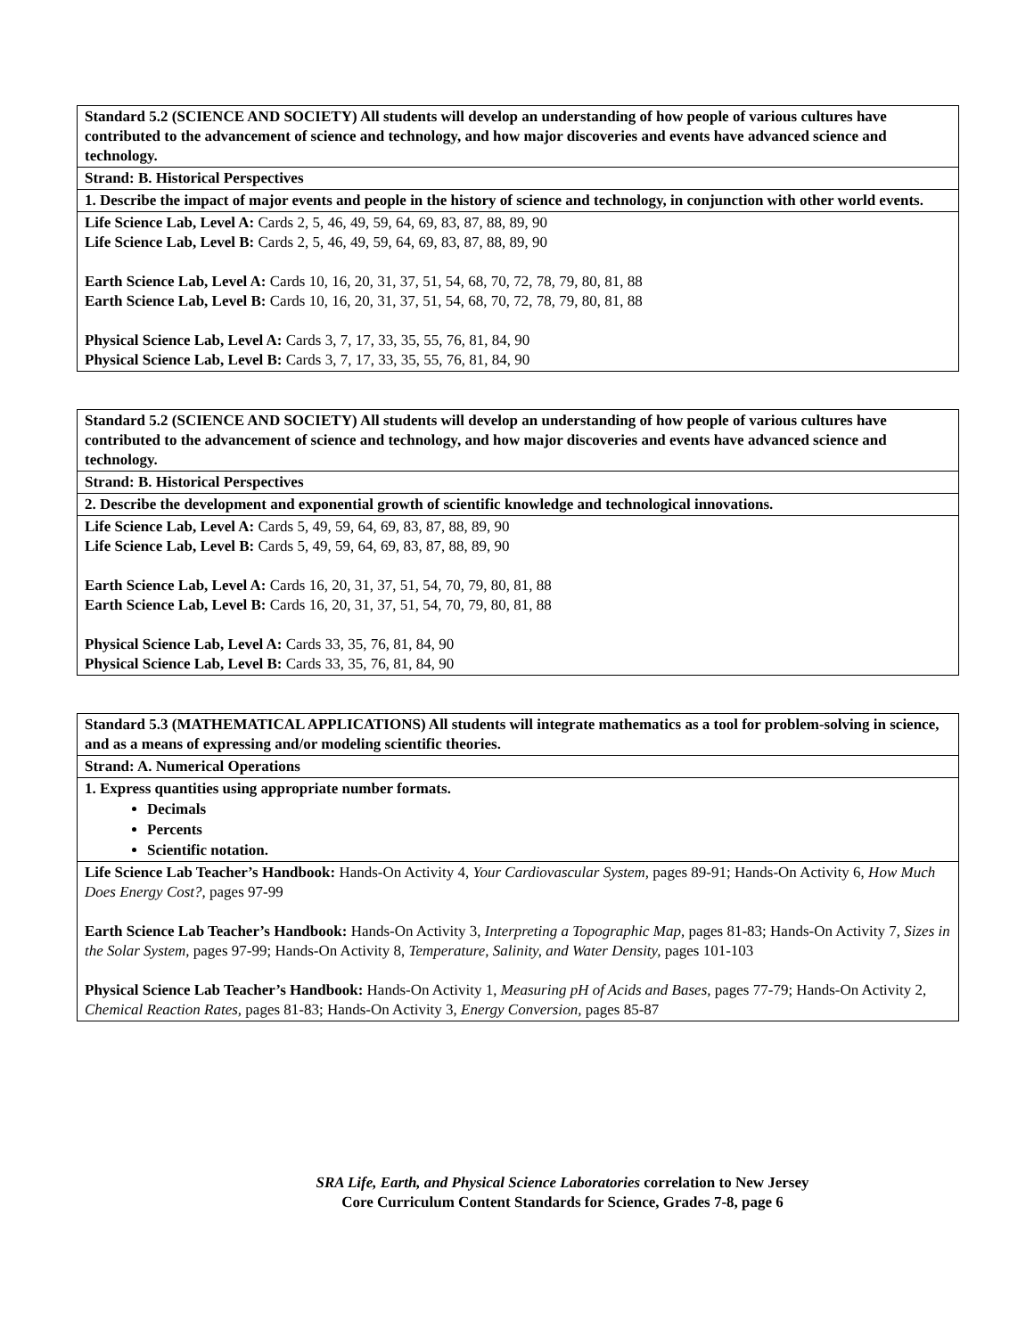| Standard 5.2 (SCIENCE AND SOCIETY) All students will develop an understanding of how people of various cultures have contributed to the advancement of science and technology, and how major discoveries and events have advanced science and technology. |
| Strand: B. Historical Perspectives |
| 1. Describe the impact of major events and people in the history of science and technology, in conjunction with other world events. |
| Life Science Lab, Level A: Cards 2, 5, 46, 49, 59, 64, 69, 83, 87, 88, 89, 90 Life Science Lab, Level B: Cards 2, 5, 46, 49, 59, 64, 69, 83, 87, 88, 89, 90 Earth Science Lab, Level A: Cards 10, 16, 20, 31, 37, 51, 54, 68, 70, 72, 78, 79, 80, 81, 88 Earth Science Lab, Level B: Cards 10, 16, 20, 31, 37, 51, 54, 68, 70, 72, 78, 79, 80, 81, 88 Physical Science Lab, Level A: Cards 3, 7, 17, 33, 35, 55, 76, 81, 84, 90 Physical Science Lab, Level B: Cards 3, 7, 17, 33, 35, 55, 76, 81, 84, 90 |
| Standard 5.2 (SCIENCE AND SOCIETY) All students will develop an understanding of how people of various cultures have contributed to the advancement of science and technology, and how major discoveries and events have advanced science and technology. |
| Strand: B. Historical Perspectives |
| 2. Describe the development and exponential growth of scientific knowledge and technological innovations. |
| Life Science Lab, Level A: Cards 5, 49, 59, 64, 69, 83, 87, 88, 89, 90 Life Science Lab, Level B: Cards 5, 49, 59, 64, 69, 83, 87, 88, 89, 90 Earth Science Lab, Level A: Cards 16, 20, 31, 37, 51, 54, 70, 79, 80, 81, 88 Earth Science Lab, Level B: Cards 16, 20, 31, 37, 51, 54, 70, 79, 80, 81, 88 Physical Science Lab, Level A: Cards 33, 35, 76, 81, 84, 90 Physical Science Lab, Level B: Cards 33, 35, 76, 81, 84, 90 |
| Standard 5.3 (MATHEMATICAL APPLICATIONS) All students will integrate mathematics as a tool for problem-solving in science, and as a means of expressing and/or modeling scientific theories. |
| Strand: A. Numerical Operations |
| 1. Express quantities using appropriate number formats. Decimals Percents Scientific notation. |
| Life Science Lab Teacher’s Handbook: Hands-On Activity 4, Your Cardiovascular System, pages 89-91; Hands-On Activity 6, How Much Does Energy Cost?, pages 97-99 Earth Science Lab Teacher’s Handbook: Hands-On Activity 3, Interpreting a Topographic Map, pages 81-83; Hands-On Activity 7, Sizes in the Solar System, pages 97-99; Hands-On Activity 8, Temperature, Salinity, and Water Density, pages 101-103 Physical Science Lab Teacher’s Handbook: Hands-On Activity 1, Measuring pH of Acids and Bases, pages 77-79; Hands-On Activity 2, Chemical Reaction Rates, pages 81-83; Hands-On Activity 3, Energy Conversion, pages 85-87 |
SRA Life, Earth, and Physical Science Laboratories correlation to New Jersey
Core Curriculum Content Standards for Science, Grades 7-8, page 6